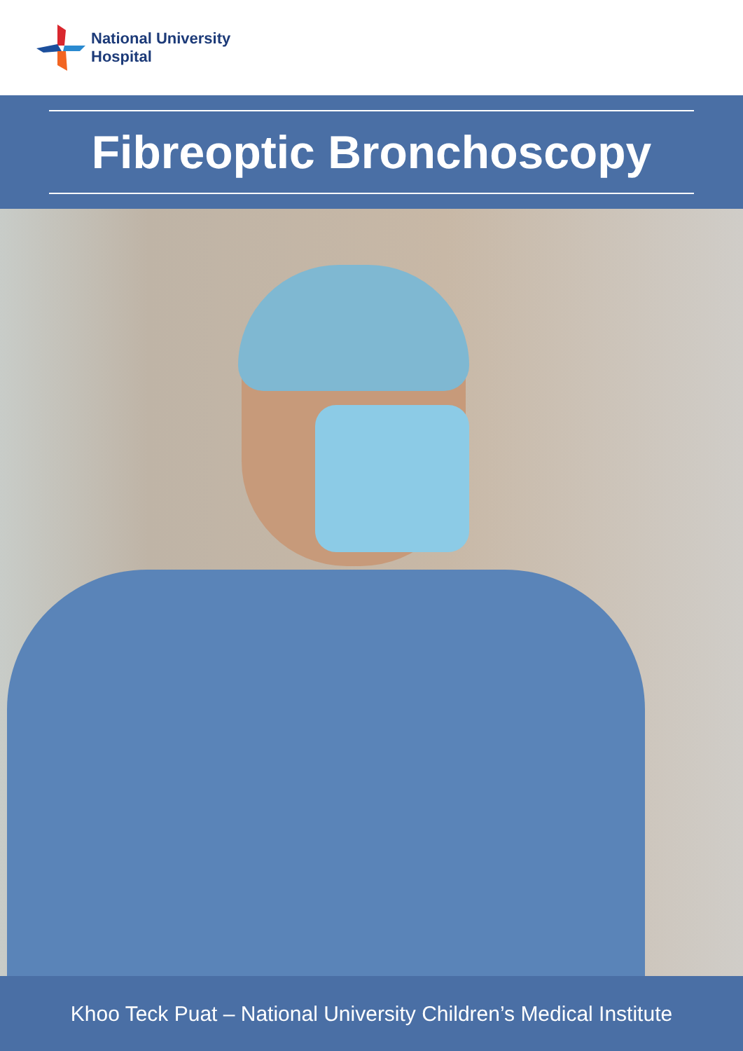National University
Hospital
Fibreoptic Bronchoscopy
Khoo Teck Puat – National University Children’s Medical Institute